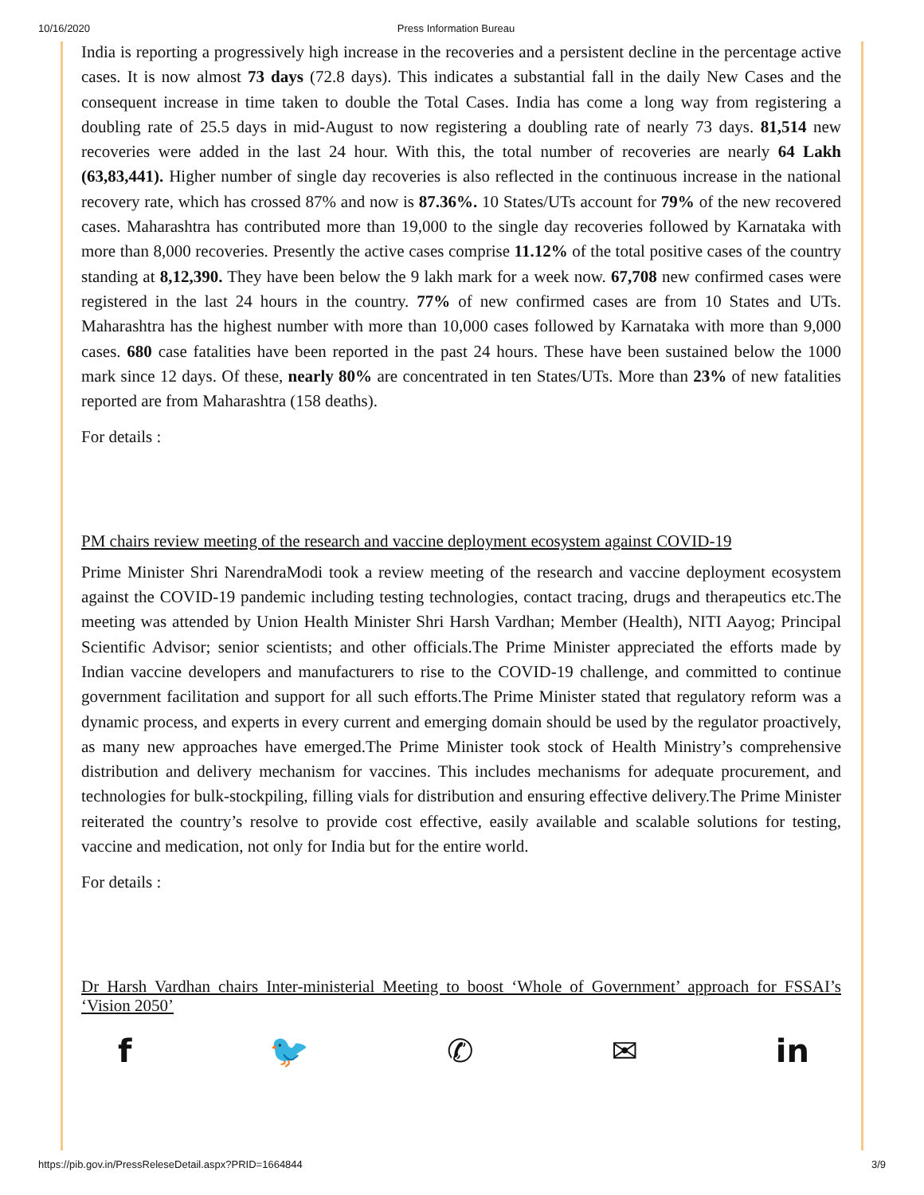10/16/2020 Press Information Bureau
India is reporting a progressively high increase in the recoveries and a persistent decline in the percentage active cases. It is now almost 73 days (72.8 days). This indicates a substantial fall in the daily New Cases and the consequent increase in time taken to double the Total Cases. India has come a long way from registering a doubling rate of 25.5 days in mid-August to now registering a doubling rate of nearly 73 days. 81,514 new recoveries were added in the last 24 hour. With this, the total number of recoveries are nearly 64 Lakh (63,83,441). Higher number of single day recoveries is also reflected in the continuous increase in the national recovery rate, which has crossed 87% and now is 87.36%. 10 States/UTs account for 79% of the new recovered cases. Maharashtra has contributed more than 19,000 to the single day recoveries followed by Karnataka with more than 8,000 recoveries. Presently the active cases comprise 11.12% of the total positive cases of the country standing at 8,12,390. They have been below the 9 lakh mark for a week now. 67,708 new confirmed cases were registered in the last 24 hours in the country. 77% of new confirmed cases are from 10 States and UTs. Maharashtra has the highest number with more than 10,000 cases followed by Karnataka with more than 9,000 cases. 680 case fatalities have been reported in the past 24 hours. These have been sustained below the 1000 mark since 12 days. Of these, nearly 80% are concentrated in ten States/UTs. More than 23% of new fatalities reported are from Maharashtra (158 deaths).
For details :
PM chairs review meeting of the research and vaccine deployment ecosystem against COVID-19
Prime Minister Shri NarendraModi took a review meeting of the research and vaccine deployment ecosystem against the COVID-19 pandemic including testing technologies, contact tracing, drugs and therapeutics etc.The meeting was attended by Union Health Minister Shri Harsh Vardhan; Member (Health), NITI Aayog; Principal Scientific Advisor; senior scientists; and other officials.The Prime Minister appreciated the efforts made by Indian vaccine developers and manufacturers to rise to the COVID-19 challenge, and committed to continue government facilitation and support for all such efforts.The Prime Minister stated that regulatory reform was a dynamic process, and experts in every current and emerging domain should be used by the regulator proactively, as many new approaches have emerged.The Prime Minister took stock of Health Ministry’s comprehensive distribution and delivery mechanism for vaccines. This includes mechanisms for adequate procurement, and technologies for bulk-stockpiling, filling vials for distribution and ensuring effective delivery.The Prime Minister reiterated the country’s resolve to provide cost effective, easily available and scalable solutions for testing, vaccine and medication, not only for India but for the entire world.
For details :
Dr Harsh Vardhan chairs Inter-ministerial Meeting to boost ‘Whole of Government’ approach for FSSAI’s ‘Vision 2050’
f 🐦 ✆ ✉ in
https://pib.gov.in/PressReleseDetail.aspx?PRID=1664844 3/9